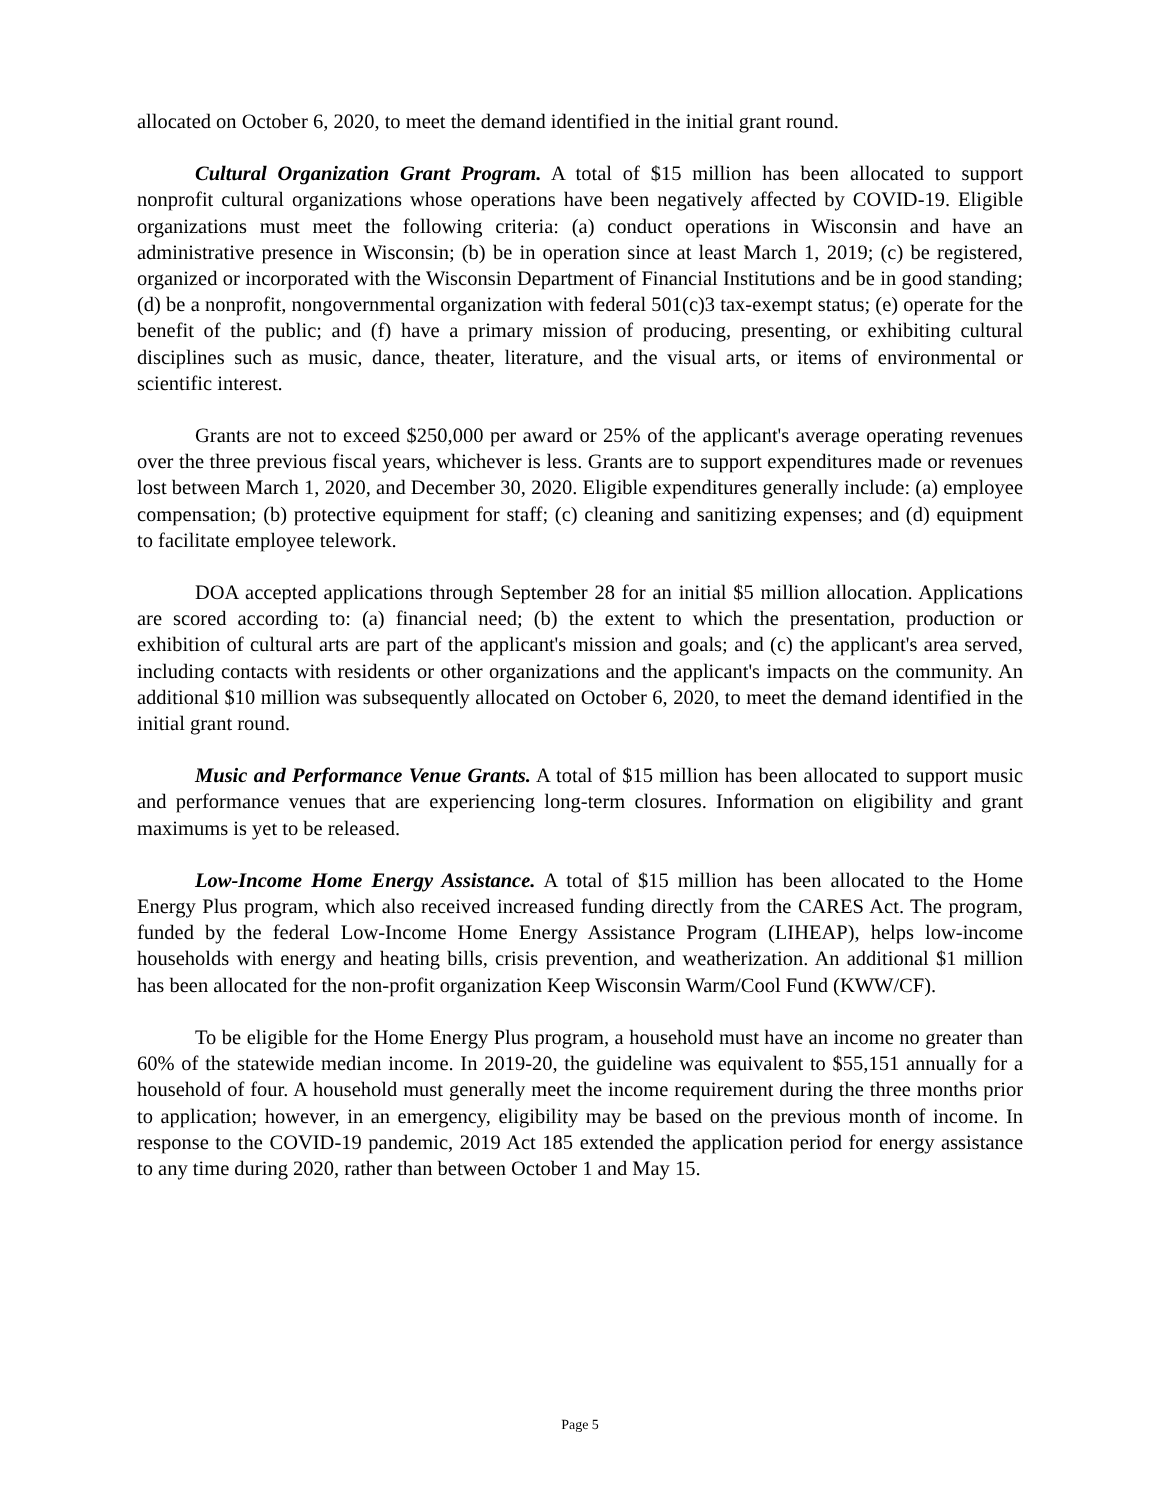allocated on October 6, 2020, to meet the demand identified in the initial grant round.
Cultural Organization Grant Program. A total of $15 million has been allocated to support nonprofit cultural organizations whose operations have been negatively affected by COVID-19. Eligible organizations must meet the following criteria: (a) conduct operations in Wisconsin and have an administrative presence in Wisconsin; (b) be in operation since at least March 1, 2019; (c) be registered, organized or incorporated with the Wisconsin Department of Financial Institutions and be in good standing; (d) be a nonprofit, nongovernmental organization with federal 501(c)3 tax-exempt status; (e) operate for the benefit of the public; and (f) have a primary mission of producing, presenting, or exhibiting cultural disciplines such as music, dance, theater, literature, and the visual arts, or items of environmental or scientific interest.
Grants are not to exceed $250,000 per award or 25% of the applicant's average operating revenues over the three previous fiscal years, whichever is less. Grants are to support expenditures made or revenues lost between March 1, 2020, and December 30, 2020. Eligible expenditures generally include: (a) employee compensation; (b) protective equipment for staff; (c) cleaning and sanitizing expenses; and (d) equipment to facilitate employee telework.
DOA accepted applications through September 28 for an initial $5 million allocation. Applications are scored according to: (a) financial need; (b) the extent to which the presentation, production or exhibition of cultural arts are part of the applicant's mission and goals; and (c) the applicant's area served, including contacts with residents or other organizations and the applicant's impacts on the community. An additional $10 million was subsequently allocated on October 6, 2020, to meet the demand identified in the initial grant round.
Music and Performance Venue Grants. A total of $15 million has been allocated to support music and performance venues that are experiencing long-term closures. Information on eligibility and grant maximums is yet to be released.
Low-Income Home Energy Assistance. A total of $15 million has been allocated to the Home Energy Plus program, which also received increased funding directly from the CARES Act. The program, funded by the federal Low-Income Home Energy Assistance Program (LIHEAP), helps low-income households with energy and heating bills, crisis prevention, and weatherization. An additional $1 million has been allocated for the non-profit organization Keep Wisconsin Warm/Cool Fund (KWW/CF).
To be eligible for the Home Energy Plus program, a household must have an income no greater than 60% of the statewide median income. In 2019-20, the guideline was equivalent to $55,151 annually for a household of four. A household must generally meet the income requirement during the three months prior to application; however, in an emergency, eligibility may be based on the previous month of income. In response to the COVID-19 pandemic, 2019 Act 185 extended the application period for energy assistance to any time during 2020, rather than between October 1 and May 15.
Page 5